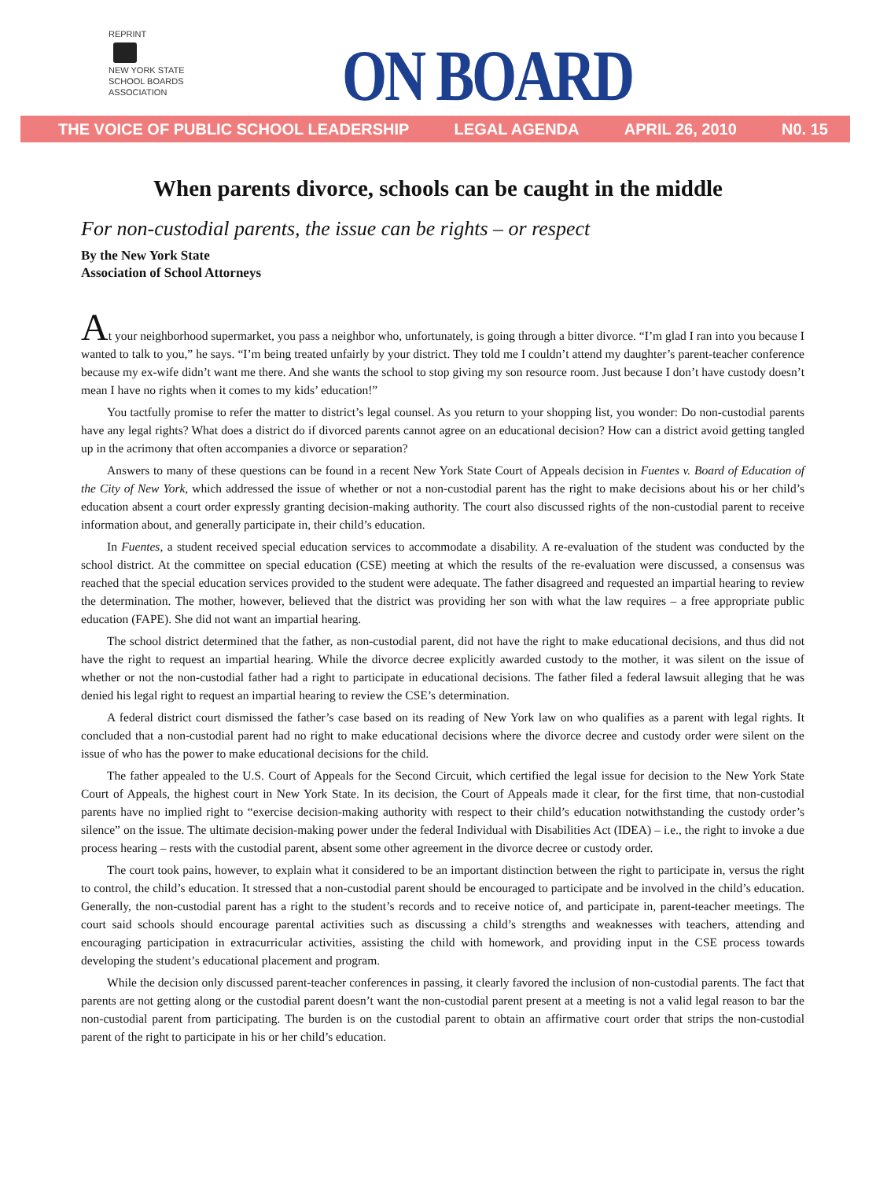REPRINT
NEW YORK STATE
SCHOOL BOARDS
ASSOCIATION
ON BOARD
THE VOICE OF PUBLIC SCHOOL LEADERSHIP LEGAL AGENDA APRIL 26, 2010 N0. 15
When parents divorce, schools can be caught in the middle
For non-custodial parents, the issue can be rights – or respect
By the New York State
Association of School Attorneys
At your neighborhood supermarket, you pass a neighbor who, unfortunately, is going through a bitter divorce. “I’m glad I ran into you because I wanted to talk to you,” he says. “I’m being treated unfairly by your district. They told me I couldn’t attend my daughter’s parent-teacher conference because my ex-wife didn’t want me there. And she wants the school to stop giving my son resource room. Just because I don’t have custody doesn’t mean I have no rights when it comes to my kids’ education!”
You tactfully promise to refer the matter to district’s legal counsel. As you return to your shopping list, you wonder: Do non-custodial parents have any legal rights? What does a district do if divorced parents cannot agree on an educational decision? How can a district avoid getting tangled up in the acrimony that often accompanies a divorce or separation?
Answers to many of these questions can be found in a recent New York State Court of Appeals decision in Fuentes v. Board of Education of the City of New York, which addressed the issue of whether or not a non-custodial parent has the right to make decisions about his or her child’s education absent a court order expressly granting decision-making authority. The court also discussed rights of the non-custodial parent to receive information about, and generally participate in, their child’s education.
In Fuentes, a student received special education services to accommodate a disability. A re-evaluation of the student was conducted by the school district. At the committee on special education (CSE) meeting at which the results of the re-evaluation were discussed, a consensus was reached that the special education services provided to the student were adequate. The father disagreed and requested an impartial hearing to review the determination. The mother, however, believed that the district was providing her son with what the law requires – a free appropriate public education (FAPE). She did not want an impartial hearing.
The school district determined that the father, as non-custodial parent, did not have the right to make educational decisions, and thus did not have the right to request an impartial hearing. While the divorce decree explicitly awarded custody to the mother, it was silent on the issue of whether or not the non-custodial father had a right to participate in educational decisions. The father filed a federal lawsuit alleging that he was denied his legal right to request an impartial hearing to review the CSE’s determination.
A federal district court dismissed the father’s case based on its reading of New York law on who qualifies as a parent with legal rights. It concluded that a non-custodial parent had no right to make educational decisions where the divorce decree and custody order were silent on the issue of who has the power to make educational decisions for the child.
The father appealed to the U.S. Court of Appeals for the Second Circuit, which certified the legal issue for decision to the New York State Court of Appeals, the highest court in New York State. In its decision, the Court of Appeals made it clear, for the first time, that non-custodial parents have no implied right to “exercise decision-making authority with respect to their child’s education notwithstanding the custody order’s silence” on the issue. The ultimate decision-making power under the federal Individual with Disabilities Act (IDEA) – i.e., the right to invoke a due process hearing – rests with the custodial parent, absent some other agreement in the divorce decree or custody order.
The court took pains, however, to explain what it considered to be an important distinction between the right to participate in, versus the right to control, the child’s education. It stressed that a non-custodial parent should be encouraged to participate and be involved in the child’s education. Generally, the non-custodial parent has a right to the student’s records and to receive notice of, and participate in, parent-teacher meetings. The court said schools should encourage parental activities such as discussing a child’s strengths and weaknesses with teachers, attending and encouraging participation in extracurricular activities, assisting the child with homework, and providing input in the CSE process towards developing the student’s educational placement and program.
While the decision only discussed parent-teacher conferences in passing, it clearly favored the inclusion of non-custodial parents. The fact that parents are not getting along or the custodial parent doesn’t want the non-custodial parent present at a meeting is not a valid legal reason to bar the non-custodial parent from participating. The burden is on the custodial parent to obtain an affirmative court order that strips the non-custodial parent of the right to participate in his or her child’s education.